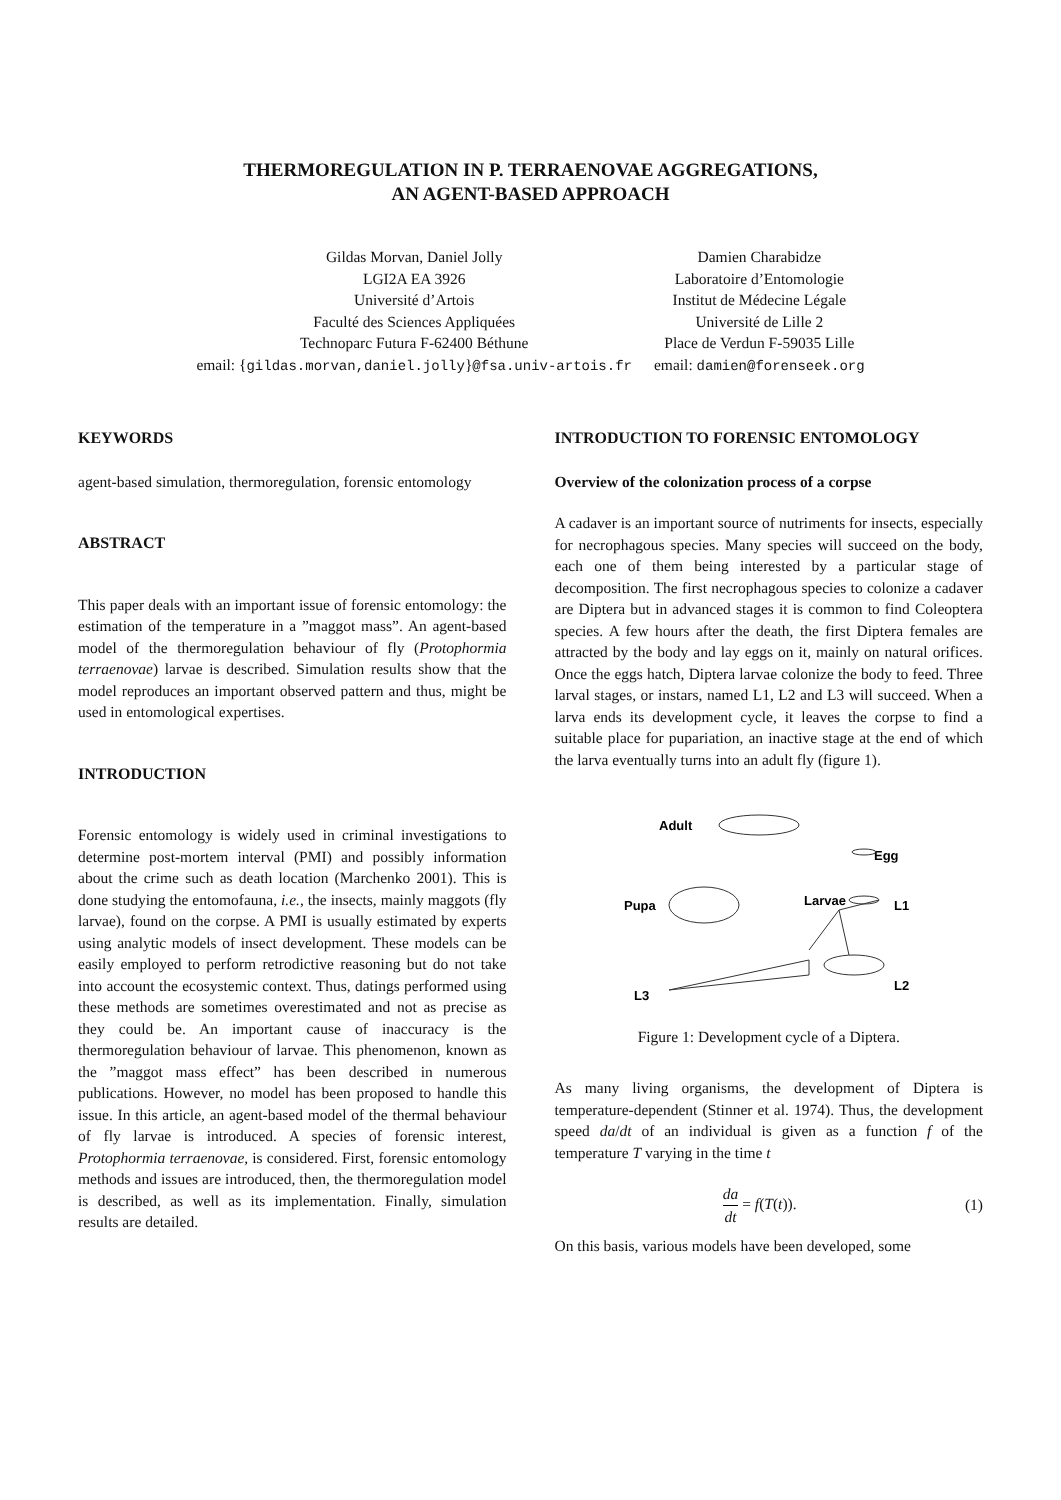THERMOREGULATION IN P. TERRAENOVAE AGGREGATIONS,
AN AGENT-BASED APPROACH
Gildas Morvan, Daniel Jolly
LGI2A EA 3926
Université d’Artois
Faculté des Sciences Appliquées
Technoparc Futura F-62400 Béthune
email: {gildas.morvan,daniel.jolly}@fsa.univ-artois.fr
Damien Charabidze
Laboratoire d’Entomologie
Institut de Médecine Légale
Université de Lille 2
Place de Verdun F-59035 Lille
email: damien@forenseek.org
KEYWORDS
agent-based simulation, thermoregulation, forensic entomology
ABSTRACT
This paper deals with an important issue of forensic entomology: the estimation of the temperature in a ”maggot mass”. An agent-based model of the thermoregulation behaviour of fly (Protophormia terraenovae) larvae is described. Simulation results show that the model reproduces an important observed pattern and thus, might be used in entomological expertises.
INTRODUCTION
Forensic entomology is widely used in criminal investigations to determine post-mortem interval (PMI) and possibly information about the crime such as death location (Marchenko 2001). This is done studying the entomofauna, i.e., the insects, mainly maggots (fly larvae), found on the corpse. A PMI is usually estimated by experts using analytic models of insect development. These models can be easily employed to perform retrodictive reasoning but do not take into account the ecosystemic context. Thus, datings performed using these methods are sometimes overestimated and not as precise as they could be. An important cause of inaccuracy is the thermoregulation behaviour of larvae. This phenomenon, known as the ”maggot mass effect” has been described in numerous publications. However, no model has been proposed to handle this issue. In this article, an agent-based model of the thermal behaviour of fly larvae is introduced. A species of forensic interest, Protophormia terraenovae, is considered. First, forensic entomology methods and issues are introduced, then, the thermoregulation model is described, as well as its implementation. Finally, simulation results are detailed.
INTRODUCTION TO FORENSIC ENTOMOLOGY
Overview of the colonization process of a corpse
A cadaver is an important source of nutriments for insects, especially for necrophagous species. Many species will succeed on the body, each one of them being interested by a particular stage of decomposition. The first necrophagous species to colonize a cadaver are Diptera but in advanced stages it is common to find Coleoptera species. A few hours after the death, the first Diptera females are attracted by the body and lay eggs on it, mainly on natural orifices. Once the eggs hatch, Diptera larvae colonize the body to feed. Three larval stages, or instars, named L1, L2 and L3 will succeed. When a larva ends its development cycle, it leaves the corpse to find a suitable place for pupariation, an inactive stage at the end of which the larva eventually turns into an adult fly (figure 1).
Adult
Egg
Pupa
Larvae
L1
L2
L3
Figure 1: Development cycle of a Diptera.
As many living organisms, the development of Diptera is temperature-dependent (Stinner et al. 1974). Thus, the development speed da/dt of an individual is given as a function f of the temperature T varying in the time t
da dt = f(T(t)). (1)
On this basis, various models have been developed, some